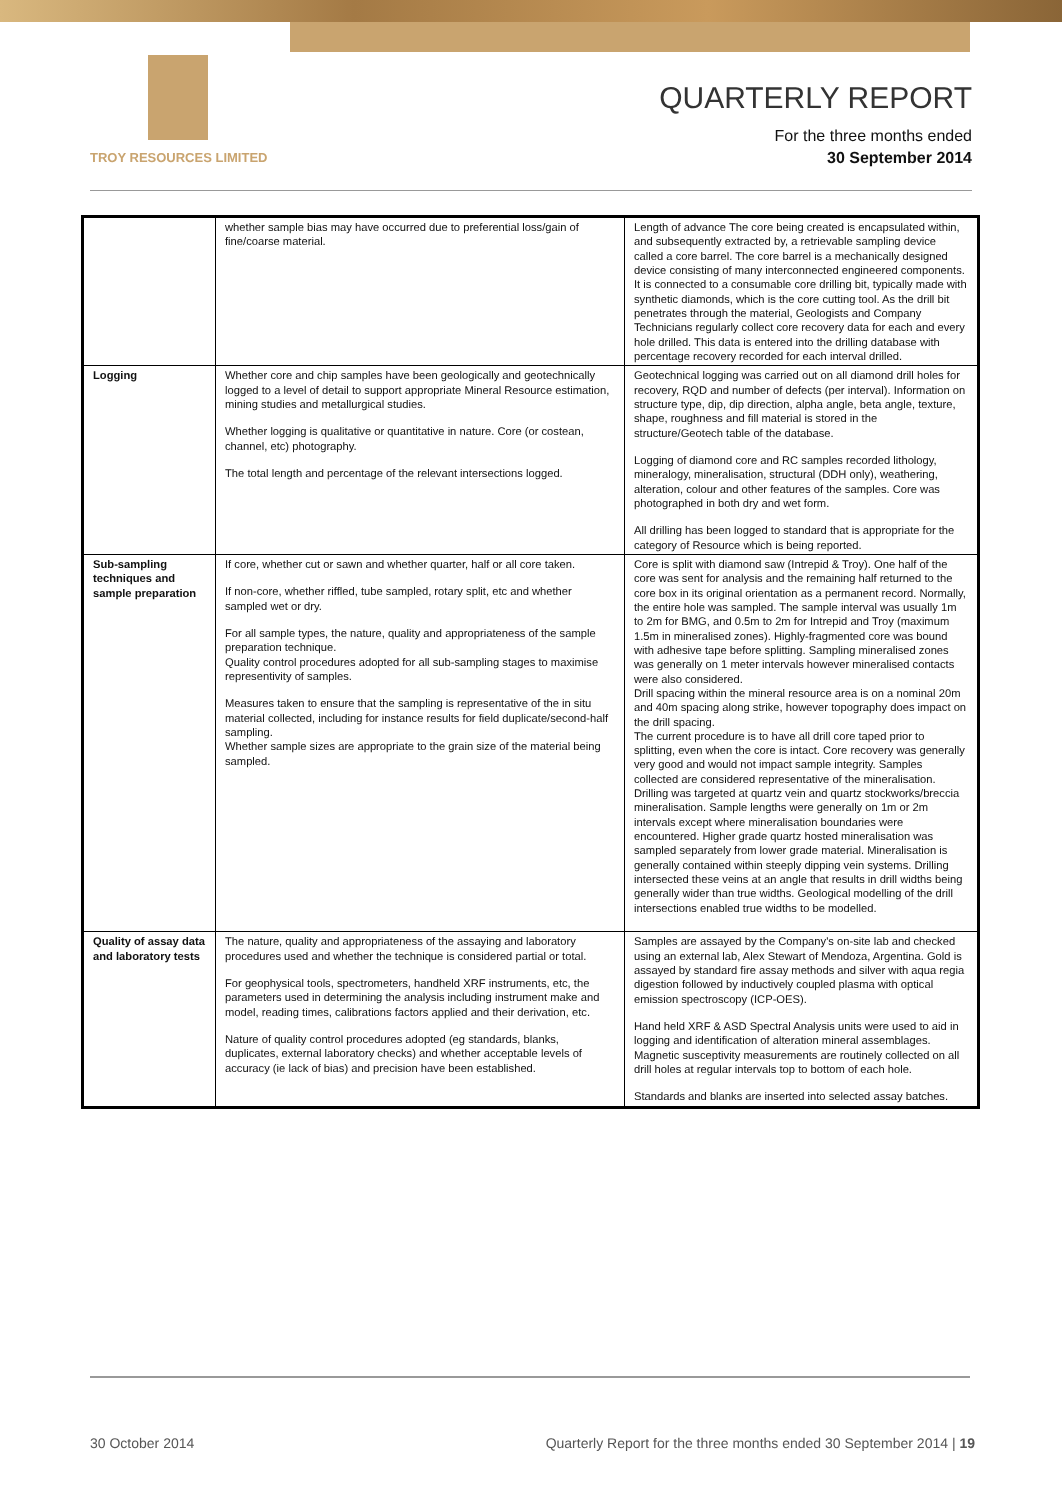TROY RESOURCES LIMITED
QUARTERLY REPORT
For the three months ended
30 September 2014
| | whether sample bias may have occurred due to preferential loss/gain of fine/coarse material. | Length of advance The core being created is encapsulated within, and subsequently extracted by, a retrievable sampling device called a core barrel. The core barrel is a mechanically designed device consisting of many interconnected engineered components. It is connected to a consumable core drilling bit, typically made with synthetic diamonds, which is the core cutting tool. As the drill bit penetrates through the material, Geologists and Company Technicians regularly collect core recovery data for each and every hole drilled. This data is entered into the drilling database with percentage recovery recorded for each interval drilled. |
| Logging | Whether core and chip samples have been geologically and geotechnically logged to a level of detail to support appropriate Mineral Resource estimation, mining studies and metallurgical studies. Whether logging is qualitative or quantitative in nature. Core (or costean, channel, etc) photography. The total length and percentage of the relevant intersections logged. | Geotechnical logging was carried out on all diamond drill holes for recovery, RQD and number of defects (per interval). Information on structure type, dip, dip direction, alpha angle, beta angle, texture, shape, roughness and fill material is stored in the structure/Geotech table of the database. Logging of diamond core and RC samples recorded lithology, mineralogy, mineralisation, structural (DDH only), weathering, alteration, colour and other features of the samples. Core was photographed in both dry and wet form. All drilling has been logged to standard that is appropriate for the category of Resource which is being reported. |
| Sub-sampling techniques and sample preparation | If core, whether cut or sawn and whether quarter, half or all core taken. If non-core, whether riffled, tube sampled, rotary split, etc and whether sampled wet or dry. For all sample types, the nature, quality and appropriateness of the sample preparation technique. Quality control procedures adopted for all sub-sampling stages to maximise representivity of samples. Measures taken to ensure that the sampling is representative of the in situ material collected, including for instance results for field duplicate/second-half sampling. Whether sample sizes are appropriate to the grain size of the material being sampled. | Core is split with diamond saw (Intrepid & Troy). One half of the core was sent for analysis and the remaining half returned to the core box in its original orientation as a permanent record. Normally, the entire hole was sampled. The sample interval was usually 1m to 2m for BMG, and 0.5m to 2m for Intrepid and Troy (maximum 1.5m in mineralised zones). Highly-fragmented core was bound with adhesive tape before splitting. Sampling mineralised zones was generally on 1 meter intervals however mineralised contacts were also considered. Drill spacing within the mineral resource area is on a nominal 20m and 40m spacing along strike, however topography does impact on the drill spacing. The current procedure is to have all drill core taped prior to splitting, even when the core is intact. Core recovery was generally very good and would not impact sample integrity. Samples collected are considered representative of the mineralisation. Drilling was targeted at quartz vein and quartz stockworks/breccia mineralisation. Sample lengths were generally on 1m or 2m intervals except where mineralisation boundaries were encountered. Higher grade quartz hosted mineralisation was sampled separately from lower grade material. Mineralisation is generally contained within steeply dipping vein systems. Drilling intersected these veins at an angle that results in drill widths being generally wider than true widths. Geological modelling of the drill intersections enabled true widths to be modelled. |
| Quality of assay data and laboratory tests | The nature, quality and appropriateness of the assaying and laboratory procedures used and whether the technique is considered partial or total. For geophysical tools, spectrometers, handheld XRF instruments, etc, the parameters used in determining the analysis including instrument make and model, reading times, calibrations factors applied and their derivation, etc. Nature of quality control procedures adopted (eg standards, blanks, duplicates, external laboratory checks) and whether acceptable levels of accuracy (ie lack of bias) and precision have been established. | Samples are assayed by the Company's on-site lab and checked using an external lab, Alex Stewart of Mendoza, Argentina. Gold is assayed by standard fire assay methods and silver with aqua regia digestion followed by inductively coupled plasma with optical emission spectroscopy (ICP-OES). Hand held XRF & ASD Spectral Analysis units were used to aid in logging and identification of alteration mineral assemblages. Magnetic susceptivity measurements are routinely collected on all drill holes at regular intervals top to bottom of each hole. Standards and blanks are inserted into selected assay batches. |
30 October 2014 Quarterly Report for the three months ended 30 September 2014 | 19